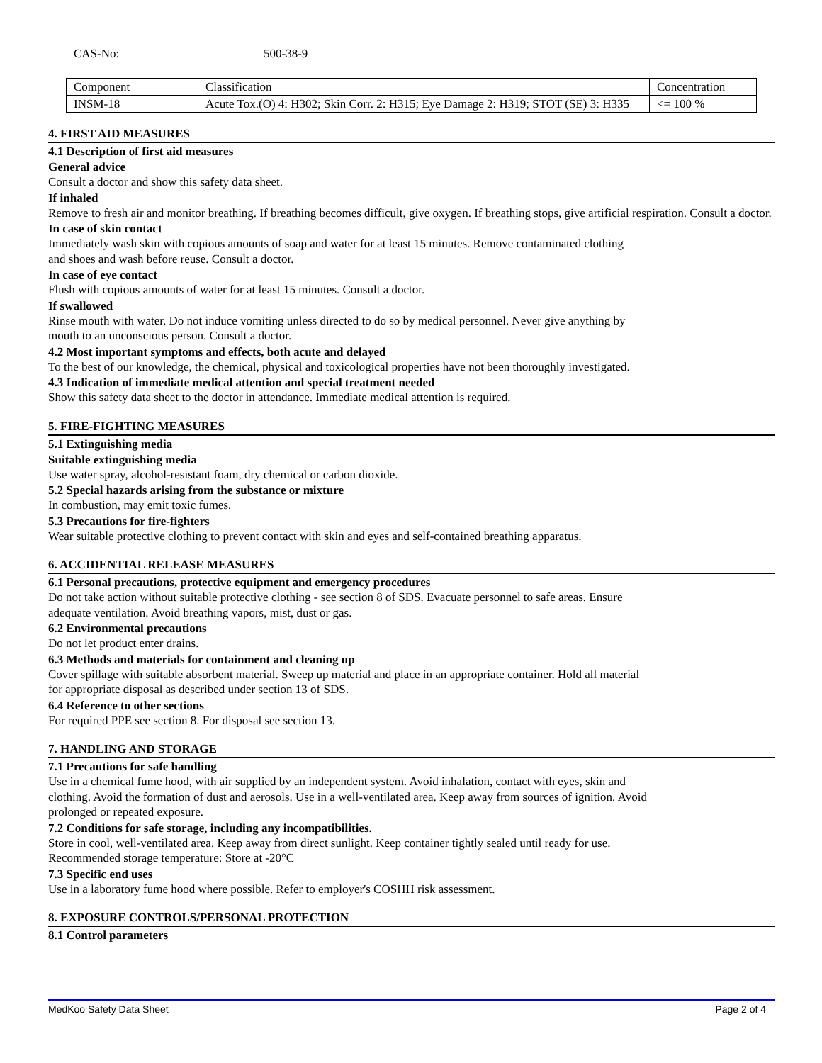CAS-No: 500-38-9
| Component | Classification | Concentration |
| INSM-18 | Acute Tox.(O) 4: H302; Skin Corr. 2: H315; Eye Damage 2: H319; STOT (SE) 3: H335 | <= 100 % |
4. FIRST AID MEASURES
4.1 Description of first aid measures
General advice
Consult a doctor and show this safety data sheet.
If inhaled
Remove to fresh air and monitor breathing. If breathing becomes difficult, give oxygen. If breathing stops, give artificial respiration. Consult a doctor.
In case of skin contact
Immediately wash skin with copious amounts of soap and water for at least 15 minutes. Remove contaminated clothing
and shoes and wash before reuse. Consult a doctor.
In case of eye contact
Flush with copious amounts of water for at least 15 minutes. Consult a doctor.
If swallowed
Rinse mouth with water. Do not induce vomiting unless directed to do so by medical personnel. Never give anything by
mouth to an unconscious person. Consult a doctor.
4.2 Most important symptoms and effects, both acute and delayed
To the best of our knowledge, the chemical, physical and toxicological properties have not been thoroughly investigated.
4.3 Indication of immediate medical attention and special treatment needed
Show this safety data sheet to the doctor in attendance. Immediate medical attention is required.
5. FIRE-FIGHTING MEASURES
5.1 Extinguishing media
Suitable extinguishing media
Use water spray, alcohol-resistant foam, dry chemical or carbon dioxide.
5.2 Special hazards arising from the substance or mixture
In combustion, may emit toxic fumes.
5.3 Precautions for fire-fighters
Wear suitable protective clothing to prevent contact with skin and eyes and self-contained breathing apparatus.
6. ACCIDENTIAL RELEASE MEASURES
6.1 Personal precautions, protective equipment and emergency procedures
Do not take action without suitable protective clothing - see section 8 of SDS. Evacuate personnel to safe areas. Ensure
adequate ventilation. Avoid breathing vapors, mist, dust or gas.
6.2 Environmental precautions
Do not let product enter drains.
6.3 Methods and materials for containment and cleaning up
Cover spillage with suitable absorbent material. Sweep up material and place in an appropriate container. Hold all material
for appropriate disposal as described under section 13 of SDS.
6.4 Reference to other sections
For required PPE see section 8. For disposal see section 13.
7. HANDLING AND STORAGE
7.1 Precautions for safe handling
Use in a chemical fume hood, with air supplied by an independent system. Avoid inhalation, contact with eyes, skin and
clothing. Avoid the formation of dust and aerosols. Use in a well-ventilated area. Keep away from sources of ignition. Avoid
prolonged or repeated exposure.
7.2 Conditions for safe storage, including any incompatibilities.
Store in cool, well-ventilated area. Keep away from direct sunlight. Keep container tightly sealed until ready for use.
Recommended storage temperature: Store at -20°C
7.3 Specific end uses
Use in a laboratory fume hood where possible. Refer to employer's COSHH risk assessment.
8. EXPOSURE CONTROLS/PERSONAL PROTECTION
8.1 Control parameters
MedKoo Safety Data Sheet Page 2 of 4